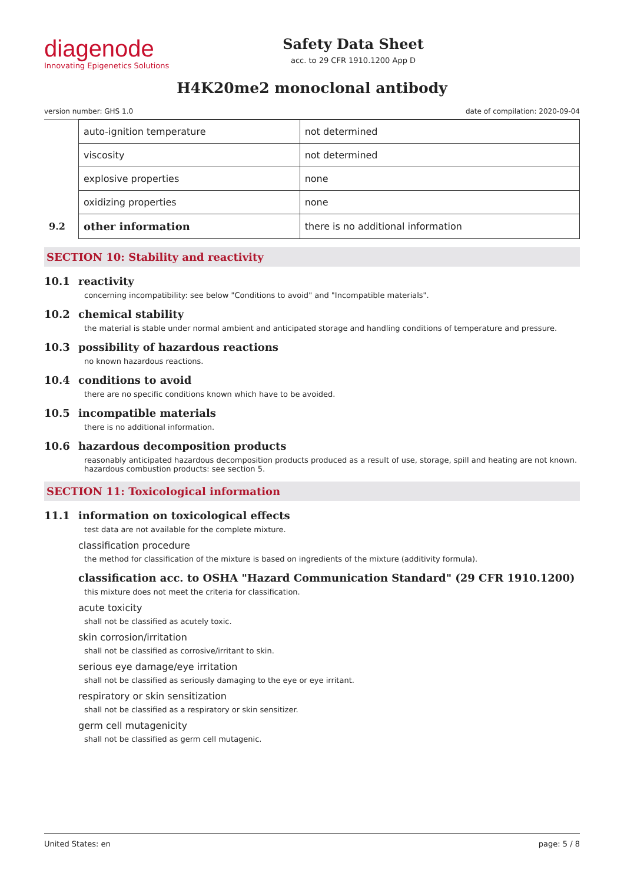diagenode
Innovating Epigenetics Solutions
Safety Data Sheet
acc. to 29 CFR 1910.1200 App D
H4K20me2 monoclonal antibody
version number: GHS 1.0 date of compilation: 2020-09-04
| | auto-ignition temperature | not determined |
| | viscosity | not determined |
| | explosive properties | none |
| | oxidizing properties | none |
| 9.2 | other information | there is no additional information |
SECTION 10: Stability and reactivity
10.1 reactivity
concerning incompatibility: see below "Conditions to avoid" and "Incompatible materials".
10.2 chemical stability
the material is stable under normal ambient and anticipated storage and handling conditions of temperature and pressure.
10.3 possibility of hazardous reactions
no known hazardous reactions.
10.4 conditions to avoid
there are no specific conditions known which have to be avoided.
10.5 incompatible materials
there is no additional information.
10.6 hazardous decomposition products
reasonably anticipated hazardous decomposition products produced as a result of use, storage, spill and heating are not known. hazardous combustion products: see section 5.
SECTION 11: Toxicological information
11.1 information on toxicological effects
test data are not available for the complete mixture.
classification procedure
the method for classification of the mixture is based on ingredients of the mixture (additivity formula).
classification acc. to OSHA "Hazard Communication Standard" (29 CFR 1910.1200)
this mixture does not meet the criteria for classification.
acute toxicity
shall not be classified as acutely toxic.
skin corrosion/irritation
shall not be classified as corrosive/irritant to skin.
serious eye damage/eye irritation
shall not be classified as seriously damaging to the eye or eye irritant.
respiratory or skin sensitization
shall not be classified as a respiratory or skin sensitizer.
germ cell mutagenicity
shall not be classified as germ cell mutagenic.
United States: en page: 5 / 8